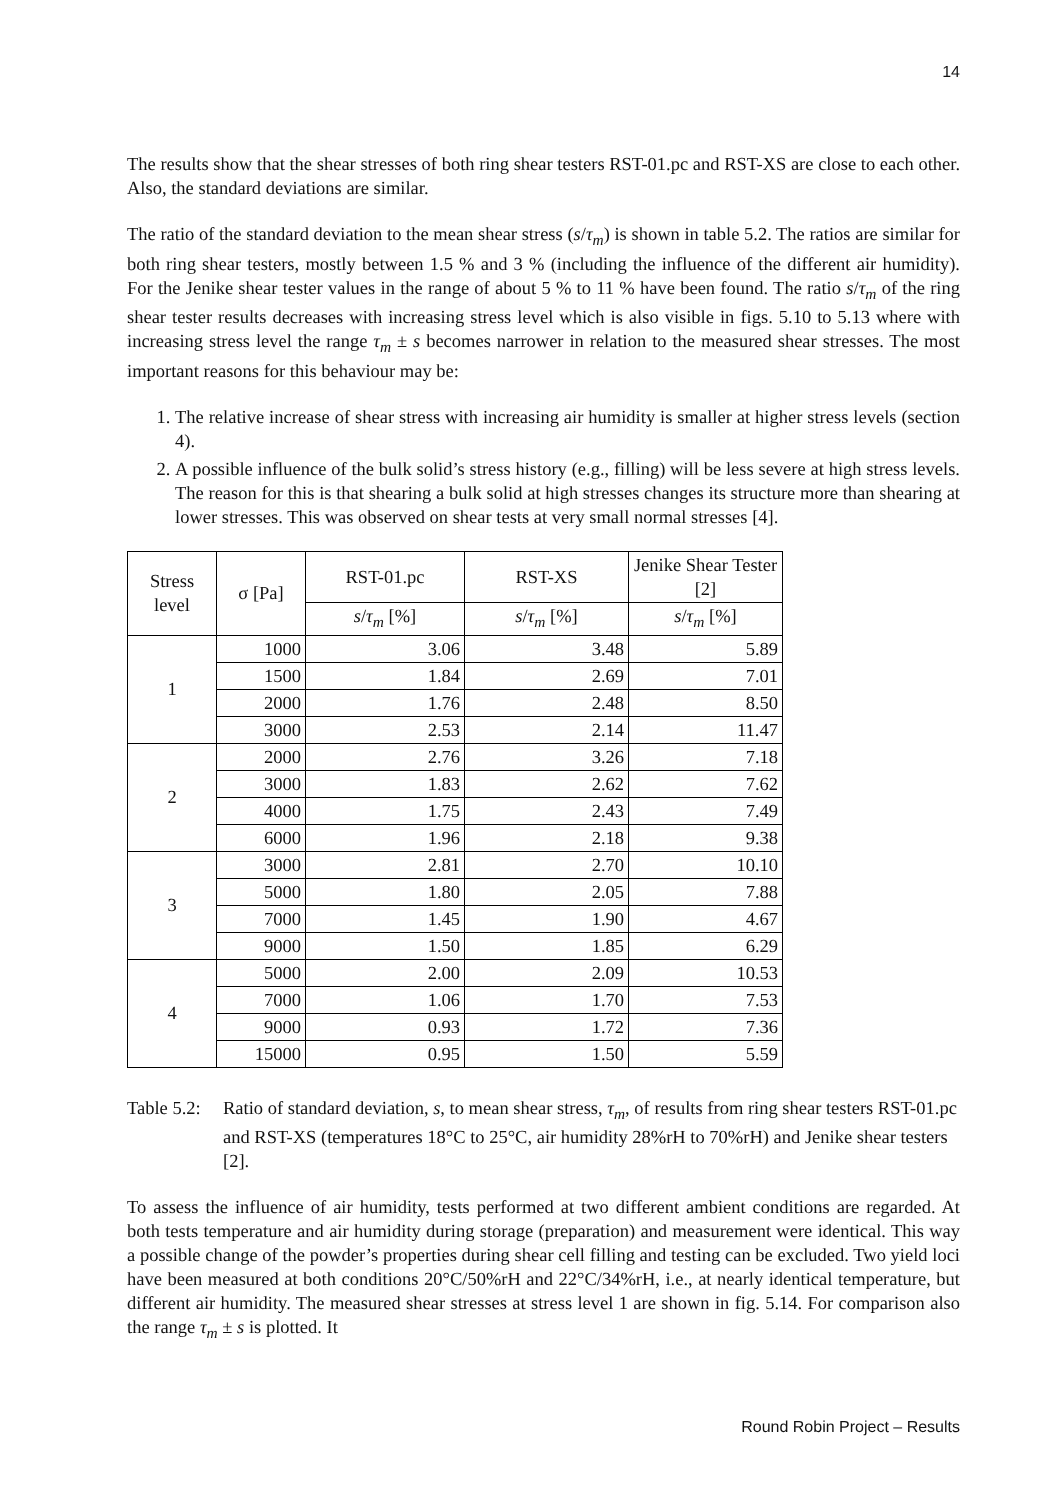14
The results show that the shear stresses of both ring shear testers RST-01.pc and RST-XS are close to each other. Also, the standard deviations are similar.
The ratio of the standard deviation to the mean shear stress (s/τ<sub>m</sub>) is shown in table 5.2. The ratios are similar for both ring shear testers, mostly between 1.5 % and 3 % (including the influence of the different air humidity). For the Jenike shear tester values in the range of about 5 % to 11 % have been found. The ratio s/τ<sub>m</sub> of the ring shear tester results decreases with increasing stress level which is also visible in figs. 5.10 to 5.13 where with increasing stress level the range τ<sub>m</sub> ± s becomes narrower in relation to the measured shear stresses. The most important reasons for this behaviour may be:
1. The relative increase of shear stress with increasing air humidity is smaller at higher stress levels (section 4).
2. A possible influence of the bulk solid’s stress history (e.g., filling) will be less severe at high stress levels. The reason for this is that shearing a bulk solid at high stresses changes its structure more than shearing at lower stresses. This was observed on shear tests at very small normal stresses [4].
| Stress level | σ [Pa] | RST-01.pc | RST-XS | Jenike Shear Tester [2] |
| --- | --- | --- | --- | --- |
| | | s / τ<sub>m</sub> [%] | s / τ<sub>m</sub> [%] | s / τ<sub>m</sub> [%] |
| 1 | 1000 | 3.06 | 3.48 | 5.89 |
| | 1500 | 1.84 | 2.69 | 7.01 |
| | 2000 | 1.76 | 2.48 | 8.50 |
| | 3000 | 2.53 | 2.14 | 11.47 |
| 2 | 2000 | 2.76 | 3.26 | 7.18 |
| | 3000 | 1.83 | 2.62 | 7.62 |
| | 4000 | 1.75 | 2.43 | 7.49 |
| | 6000 | 1.96 | 2.18 | 9.38 |
| 3 | 3000 | 2.81 | 2.70 | 10.10 |
| | 5000 | 1.80 | 2.05 | 7.88 |
| | 7000 | 1.45 | 1.90 | 4.67 |
| | 9000 | 1.50 | 1.85 | 6.29 |
| 4 | 5000 | 2.00 | 2.09 | 10.53 |
| | 7000 | 1.06 | 1.70 | 7.53 |
| | 9000 | 0.93 | 1.72 | 7.36 |
| | 15000 | 0.95 | 1.50 | 5.59 |
Table 5.2: Ratio of standard deviation, s, to mean shear stress, τ<sub>m</sub>, of results from ring shear testers RST-01.pc and RST-XS (temperatures 18°C to 25°C, air humidity 28%rH to 70%rH) and Jenike shear testers [2].
To assess the influence of air humidity, tests performed at two different ambient conditions are regarded. At both tests temperature and air humidity during storage (preparation) and measurement were identical. This way a possible change of the powder’s properties during shear cell filling and testing can be excluded. Two yield loci have been measured at both conditions 20°C/50%rH and 22°C/34%rH, i.e., at nearly identical temperature, but different air humidity. The measured shear stresses at stress level 1 are shown in fig. 5.14. For comparison also the range τ<sub>m</sub> ± s is plotted. It
Round Robin Project – Results